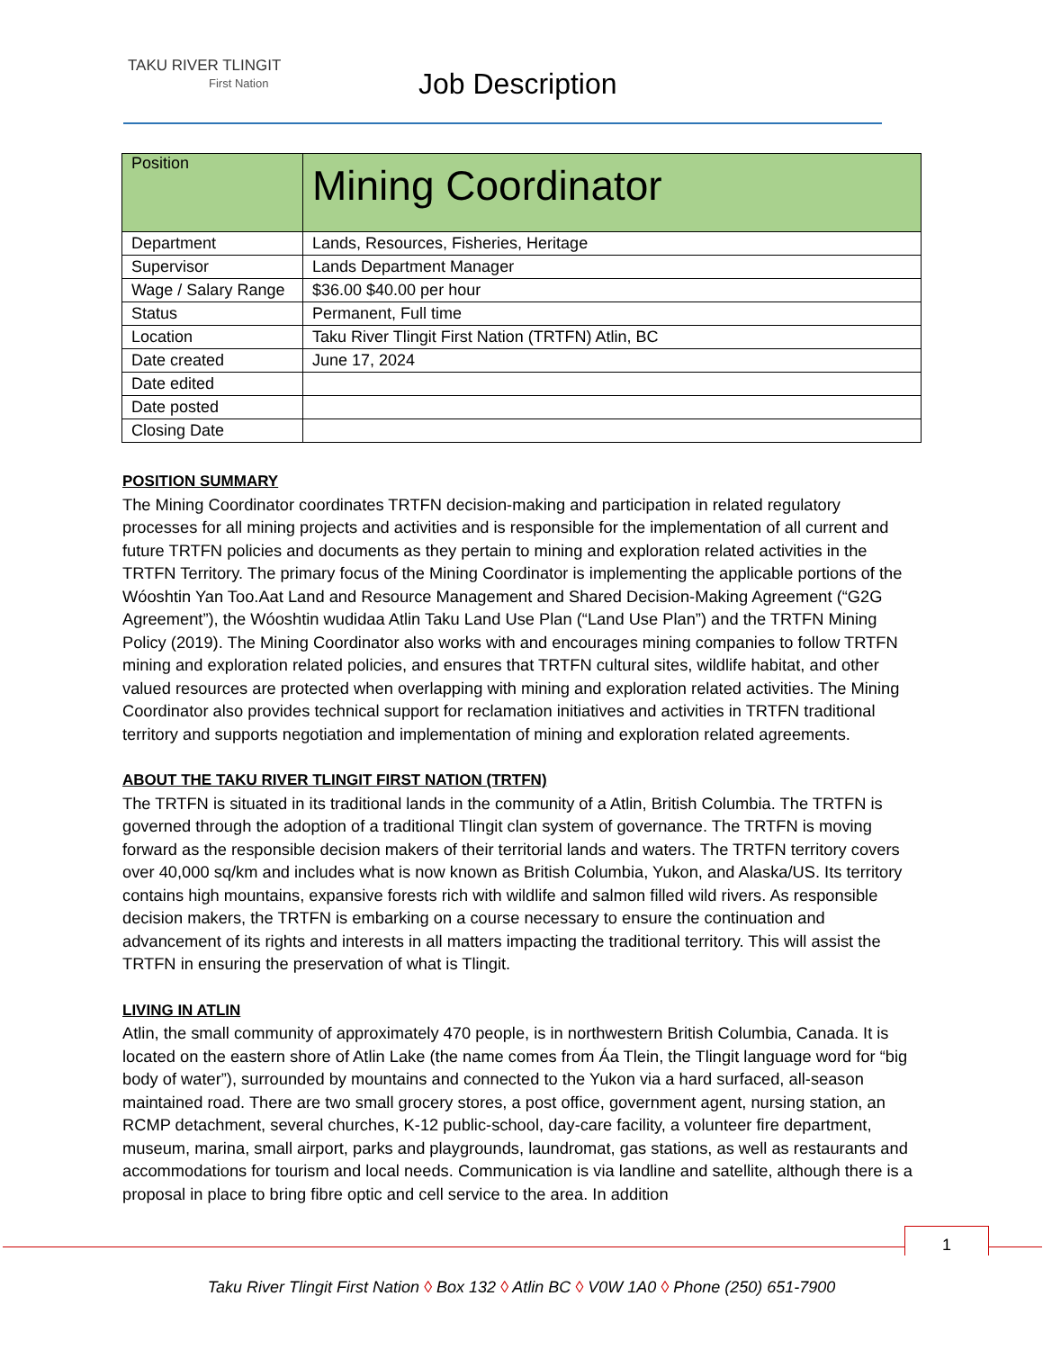TAKU RIVER TLINGIT
First Nation
Job Description
| Position | Mining Coordinator |
| Department | Lands, Resources, Fisheries, Heritage |
| Supervisor | Lands Department Manager |
| Wage / Salary Range | $36.00 $40.00 per hour |
| Status | Permanent, Full time |
| Location | Taku River Tlingit First Nation (TRTFN) Atlin, BC |
| Date created | June 17, 2024 |
| Date edited | |
| Date posted | |
| Closing Date | |
POSITION SUMMARY
The Mining Coordinator coordinates TRTFN decision-making and participation in related regulatory processes for all mining projects and activities and is responsible for the implementation of all current and future TRTFN policies and documents as they pertain to mining and exploration related activities in the TRTFN Territory. The primary focus of the Mining Coordinator is implementing the applicable portions of the Wóoshtin Yan Too.Aat Land and Resource Management and Shared Decision-Making Agreement (“G2G Agreement”), the Wóoshtin wudidaa Atlin Taku Land Use Plan (“Land Use Plan”) and the TRTFN Mining Policy (2019). The Mining Coordinator also works with and encourages mining companies to follow TRTFN mining and exploration related policies, and ensures that TRTFN cultural sites, wildlife habitat, and other valued resources are protected when overlapping with mining and exploration related activities. The Mining Coordinator also provides technical support for reclamation initiatives and activities in TRTFN traditional territory and supports negotiation and implementation of mining and exploration related agreements.
ABOUT THE TAKU RIVER TLINGIT FIRST NATION (TRTFN)
The TRTFN is situated in its traditional lands in the community of a Atlin, British Columbia. The TRTFN is governed through the adoption of a traditional Tlingit clan system of governance. The TRTFN is moving forward as the responsible decision makers of their territorial lands and waters. The TRTFN territory covers over 40,000 sq/km and includes what is now known as British Columbia, Yukon, and Alaska/US. Its territory contains high mountains, expansive forests rich with wildlife and salmon filled wild rivers. As responsible decision makers, the TRTFN is embarking on a course necessary to ensure the continuation and advancement of its rights and interests in all matters impacting the traditional territory. This will assist the TRTFN in ensuring the preservation of what is Tlingit.
LIVING IN ATLIN
Atlin, the small community of approximately 470 people, is in northwestern British Columbia, Canada. It is located on the eastern shore of Atlin Lake (the name comes from Áa Tlein, the Tlingit language word for “big body of water”), surrounded by mountains and connected to the Yukon via a hard surfaced, all-season maintained road. There are two small grocery stores, a post office, government agent, nursing station, an RCMP detachment, several churches, K-12 public-school, day-care facility, a volunteer fire department, museum, marina, small airport, parks and playgrounds, laundromat, gas stations, as well as restaurants and accommodations for tourism and local needs. Communication is via landline and satellite, although there is a proposal in place to bring fibre optic and cell service to the area. In addition
1
Taku River Tlingit First Nation ◊ Box 132 ◊ Atlin BC ◊ V0W 1A0 ◊ Phone (250) 651-7900